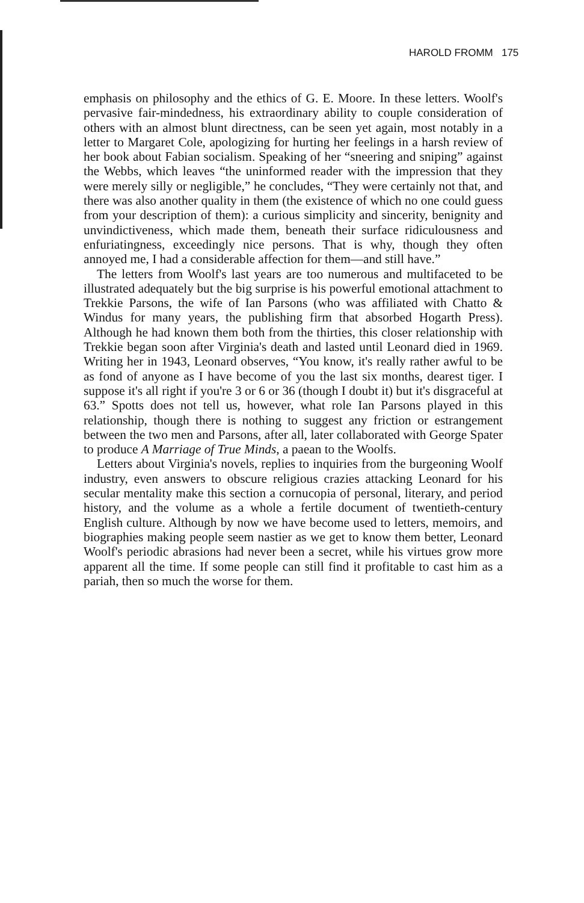HAROLD FROMM 175
emphasis on philosophy and the ethics of G. E. Moore. In these letters. Woolf's pervasive fair-mindedness, his extraordinary ability to couple consideration of others with an almost blunt directness, can be seen yet again, most notably in a letter to Margaret Cole, apologizing for hurting her feelings in a harsh review of her book about Fabian socialism. Speaking of her “sneering and sniping” against the Webbs, which leaves “the uninformed reader with the impression that they were merely silly or negligible,” he concludes, “They were certainly not that, and there was also another quality in them (the existence of which no one could guess from your description of them): a curious simplicity and sincerity, benignity and unvindictiveness, which made them, beneath their surface ridiculousness and enfuriatingness, exceedingly nice persons. That is why, though they often annoyed me, I had a considerable affection for them—and still have.”
The letters from Woolf's last years are too numerous and multifaceted to be illustrated adequately but the big surprise is his powerful emotional attachment to Trekkie Parsons, the wife of Ian Parsons (who was affiliated with Chatto & Windus for many years, the publishing firm that absorbed Hogarth Press). Although he had known them both from the thirties, this closer relationship with Trekkie began soon after Virginia's death and lasted until Leonard died in 1969. Writing her in 1943, Leonard observes, “You know, it's really rather awful to be as fond of anyone as I have become of you the last six months, dearest tiger. I suppose it's all right if you're 3 or 6 or 36 (though I doubt it) but it's disgraceful at 63.” Spotts does not tell us, however, what role Ian Parsons played in this relationship, though there is nothing to suggest any friction or estrangement between the two men and Parsons, after all, later collaborated with George Spater to produce A Marriage of True Minds, a paean to the Woolfs.
Letters about Virginia's novels, replies to inquiries from the burgeoning Woolf industry, even answers to obscure religious crazies attacking Leonard for his secular mentality make this section a cornucopia of personal, literary, and period history, and the volume as a whole a fertile document of twentieth-century English culture. Although by now we have become used to letters, memoirs, and biographies making people seem nastier as we get to know them better, Leonard Woolf's periodic abrasions had never been a secret, while his virtues grow more apparent all the time. If some people can still find it profitable to cast him as a pariah, then so much the worse for them.